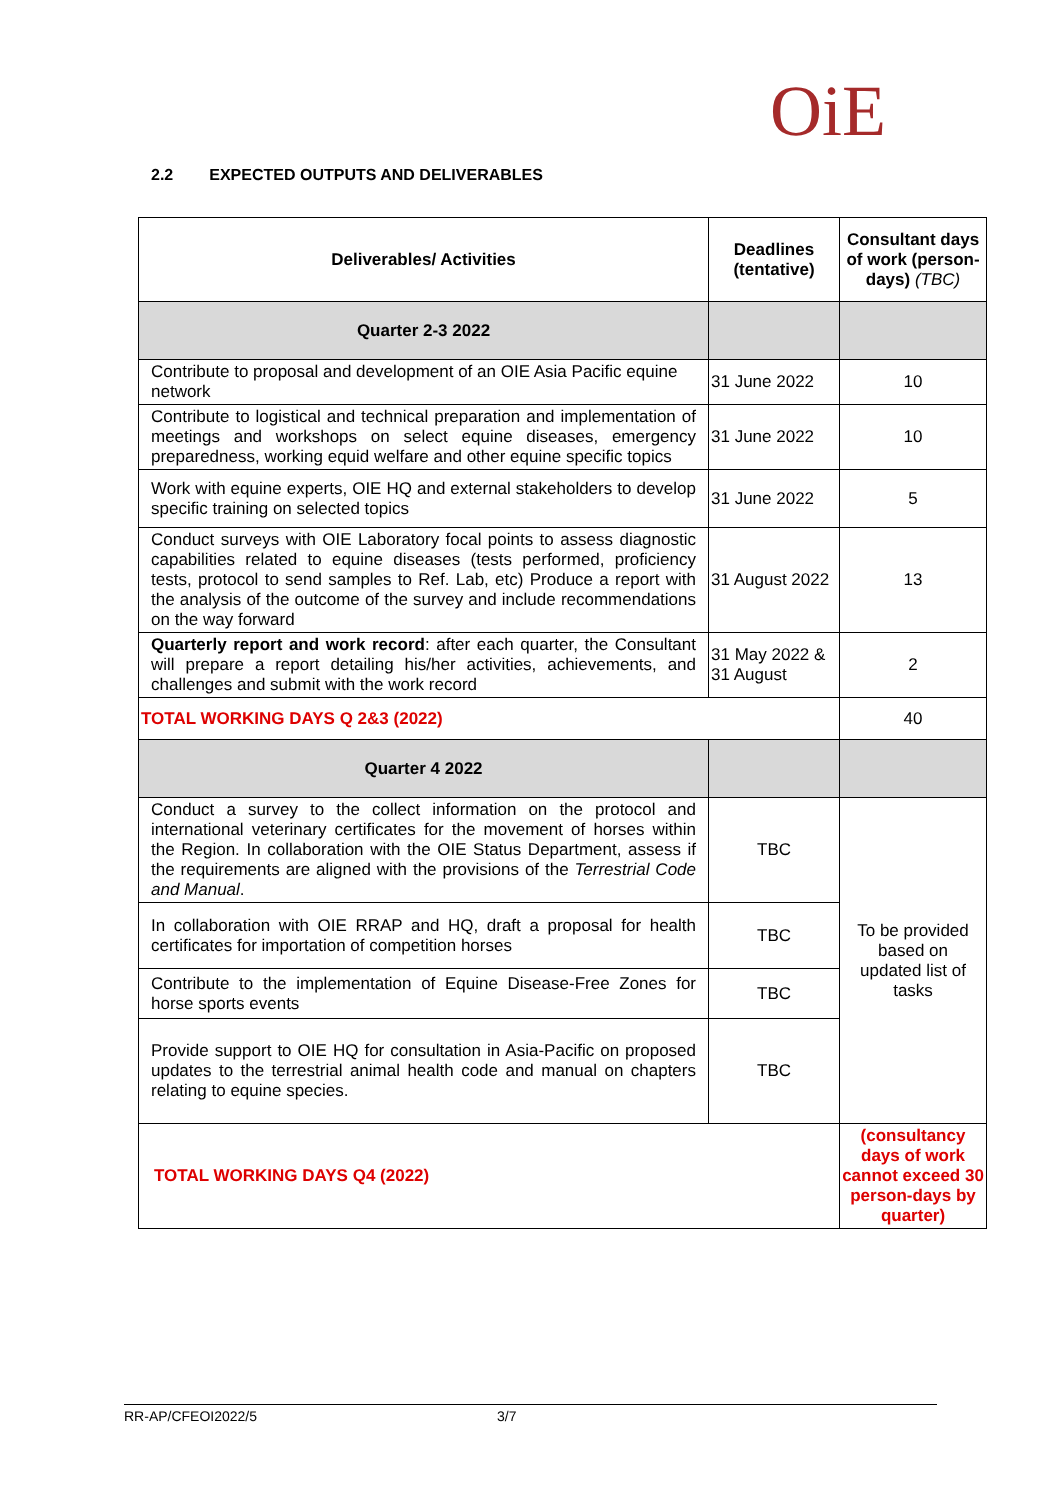OiE
2.2 EXPECTED OUTPUTS AND DELIVERABLES
| Deliverables/ Activities | Deadlines (tentative) | Consultant days of work (person-days) (TBC) |
| --- | --- | --- |
| Quarter 2-3 2022 | | |
| Contribute to proposal and development of an OIE Asia Pacific equine network | 31 June 2022 | 10 |
| Contribute to logistical and technical preparation and implementation of meetings and workshops on select equine diseases, emergency preparedness, working equid welfare and other equine specific topics | 31 June 2022 | 10 |
| Work with equine experts, OIE HQ and external stakeholders to develop specific training on selected topics | 31 June 2022 | 5 |
| Conduct surveys with OIE Laboratory focal points to assess diagnostic capabilities related to equine diseases (tests performed, proficiency tests, protocol to send samples to Ref. Lab, etc) Produce a report with the analysis of the outcome of the survey and include recommendations on the way forward | 31 August 2022 | 13 |
| Quarterly report and work record : after each quarter, the Consultant will prepare a report detailing his/her activities, achievements, and challenges and submit with the work record | 31 May 2022 & 31 August | 2 |
| TOTAL WORKING DAYS Q 2&3 (2022) | | 40 |
| Quarter 4 2022 | | |
| Conduct a survey to the collect information on the protocol and international veterinary certificates for the movement of horses within the Region. In collaboration with the OIE Status Department, assess if the requirements are aligned with the provisions of the Terrestrial Code and Manual . | TBC | To be provided based on updated list of tasks |
| In collaboration with OIE RRAP and HQ, draft a proposal for health certificates for importation of competition horses | TBC | |
| Contribute to the implementation of Equine Disease-Free Zones for horse sports events | TBC | |
| Provide support to OIE HQ for consultation in Asia-Pacific on proposed updates to the terrestrial animal health code and manual on chapters relating to equine species. | TBC | |
| TOTAL WORKING DAYS Q4 (2022) | | (consultancy days of work cannot exceed 30 person-days by quarter) |
RR-AP/CFEOI2022/5 3/7